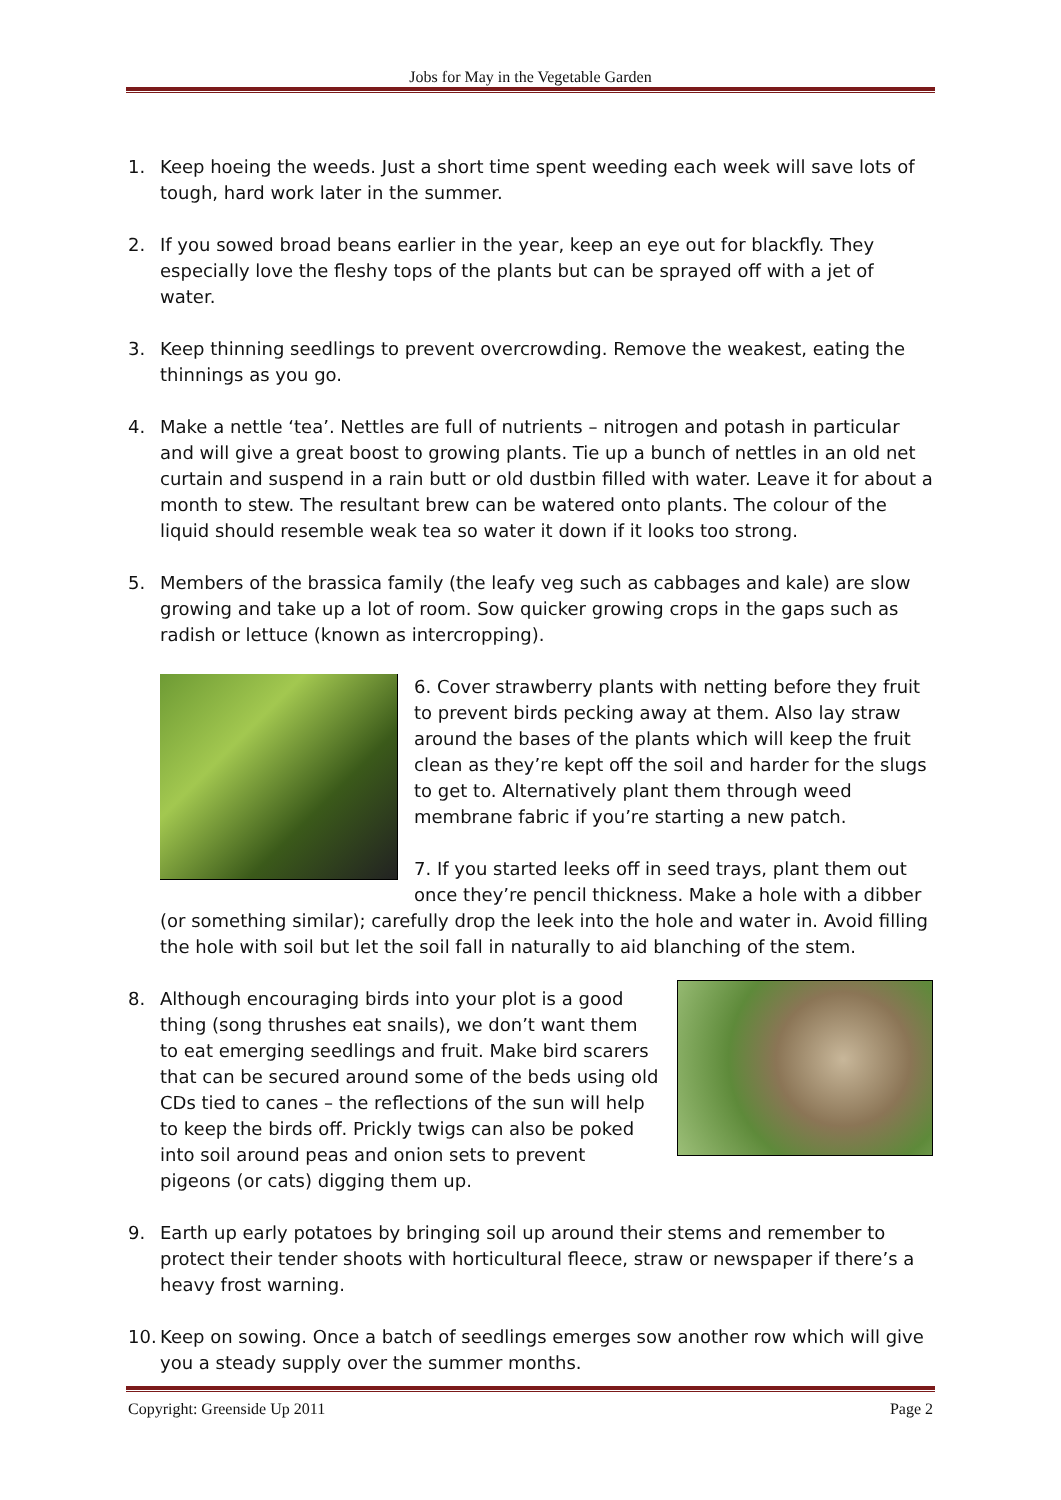Jobs for May in the Vegetable Garden
1. Keep hoeing the weeds. Just a short time spent weeding each week will save lots of tough, hard work later in the summer.
2. If you sowed broad beans earlier in the year, keep an eye out for blackfly. They especially love the fleshy tops of the plants but can be sprayed off with a jet of water.
3. Keep thinning seedlings to prevent overcrowding. Remove the weakest, eating the thinnings as you go.
4. Make a nettle ‘tea’. Nettles are full of nutrients – nitrogen and potash in particular and will give a great boost to growing plants. Tie up a bunch of nettles in an old net curtain and suspend in a rain butt or old dustbin filled with water. Leave it for about a month to stew. The resultant brew can be watered onto plants. The colour of the liquid should resemble weak tea so water it down if it looks too strong.
5. Members of the brassica family (the leafy veg such as cabbages and kale) are slow growing and take up a lot of room. Sow quicker growing crops in the gaps such as radish or lettuce (known as intercropping).
6. Cover strawberry plants with netting before they fruit to prevent birds pecking away at them. Also lay straw around the bases of the plants which will keep the fruit clean as they’re kept off the soil and harder for the slugs to get to. Alternatively plant them through weed membrane fabric if you’re starting a new patch.
7. If you started leeks off in seed trays, plant them out once they’re pencil thickness. Make a hole with a dibber (or something similar); carefully drop the leek into the hole and water in. Avoid filling the hole with soil but let the soil fall in naturally to aid blanching of the stem.
8. Although encouraging birds into your plot is a good thing (song thrushes eat snails), we don’t want them to eat emerging seedlings and fruit. Make bird scarers that can be secured around some of the beds using old CDs tied to canes – the reflections of the sun will help to keep the birds off. Prickly twigs can also be poked into soil around peas and onion sets to prevent pigeons (or cats) digging them up.
9. Earth up early potatoes by bringing soil up around their stems and remember to protect their tender shoots with horticultural fleece, straw or newspaper if there’s a heavy frost warning.
10. Keep on sowing. Once a batch of seedlings emerges sow another row which will give you a steady supply over the summer months.
Copyright: Greenside Up 2011 Page 2